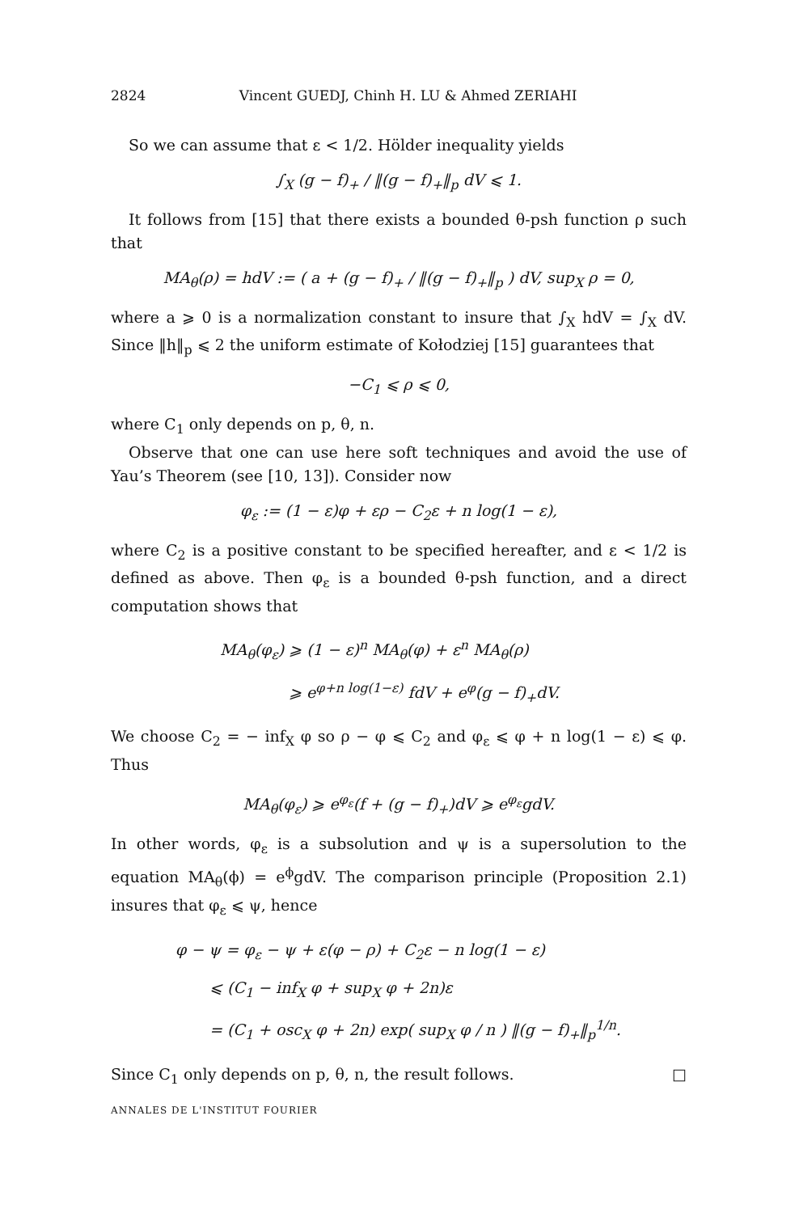2824 Vincent GUEDJ, Chinh H. LU & Ahmed ZERIAHI
So we can assume that ε < 1/2. Hölder inequality yields
∫<sub>X</sub> (g − f)<sub>+</sub> / ‖(g − f)<sub>+</sub>‖<sub>p</sub> dV ⩽ 1.
It follows from [15] that there exists a bounded θ-psh function ρ such that
MA<sub>θ</sub>(ρ) = hdV := ( a + (g − f)<sub>+</sub> / ‖(g − f)<sub>+</sub>‖<sub>p</sub> ) dV, sup<sub>X</sub> ρ = 0,
where a ⩾ 0 is a normalization constant to insure that ∫<sub>X</sub> hdV = ∫<sub>X</sub> dV. Since ‖h‖<sub>p</sub> ⩽ 2 the uniform estimate of Kołodziej [15] guarantees that
−C<sub>1</sub> ⩽ ρ ⩽ 0,
where C<sub>1</sub> only depends on p, θ, n.
Observe that one can use here soft techniques and avoid the use of Yau’s Theorem (see [10, 13]). Consider now
φ<sub>ε</sub> := (1 − ε)φ + ερ − C<sub>2</sub>ε + n log(1 − ε),
where C<sub>2</sub> is a positive constant to be specified hereafter, and ε < 1/2 is defined as above. Then φ<sub>ε</sub> is a bounded θ-psh function, and a direct computation shows that
MA<sub>θ</sub>(φ<sub>ε</sub>) ⩾ (1 − ε)<sup>n</sup> MA<sub>θ</sub>(φ) + ε<sup>n</sup> MA<sub>θ</sub>(ρ)
⩾ e<sup>φ+n log(1−ε)</sup> fdV + e<sup>φ</sup>(g − f)<sub>+</sub>dV.
We choose C<sub>2</sub> = − inf<sub>X</sub> φ so ρ − φ ⩽ C<sub>2</sub> and φ<sub>ε</sub> ⩽ φ + n log(1 − ε) ⩽ φ. Thus
MA<sub>θ</sub>(φ<sub>ε</sub>) ⩾ e<sup>φ<sub>ε</sub></sup>(f + (g − f)<sub>+</sub>)dV ⩾ e<sup>φ<sub>ε</sub></sup>gdV.
In other words, φ<sub>ε</sub> is a subsolution and ψ is a supersolution to the equation MA<sub>θ</sub>(ϕ) = e<sup>ϕ</sup>gdV. The comparison principle (Proposition 2.1) insures that φ<sub>ε</sub> ⩽ ψ, hence
φ − ψ = φ<sub>ε</sub> − ψ + ε(φ − ρ) + C<sub>2</sub>ε − n log(1 − ε)
⩽ (C<sub>1</sub> − inf<sub>X</sub> φ + sup<sub>X</sub> φ + 2n)ε
= (C<sub>1</sub> + osc<sub>X</sub> φ + 2n) exp( sup<sub>X</sub> φ / n ) ‖(g − f)<sub>+</sub>‖<sub>p</sub><sup>1/n</sup>.
Since C<sub>1</sub> only depends on p, θ, n, the result follows. □
ANNALES DE L'INSTITUT FOURIER